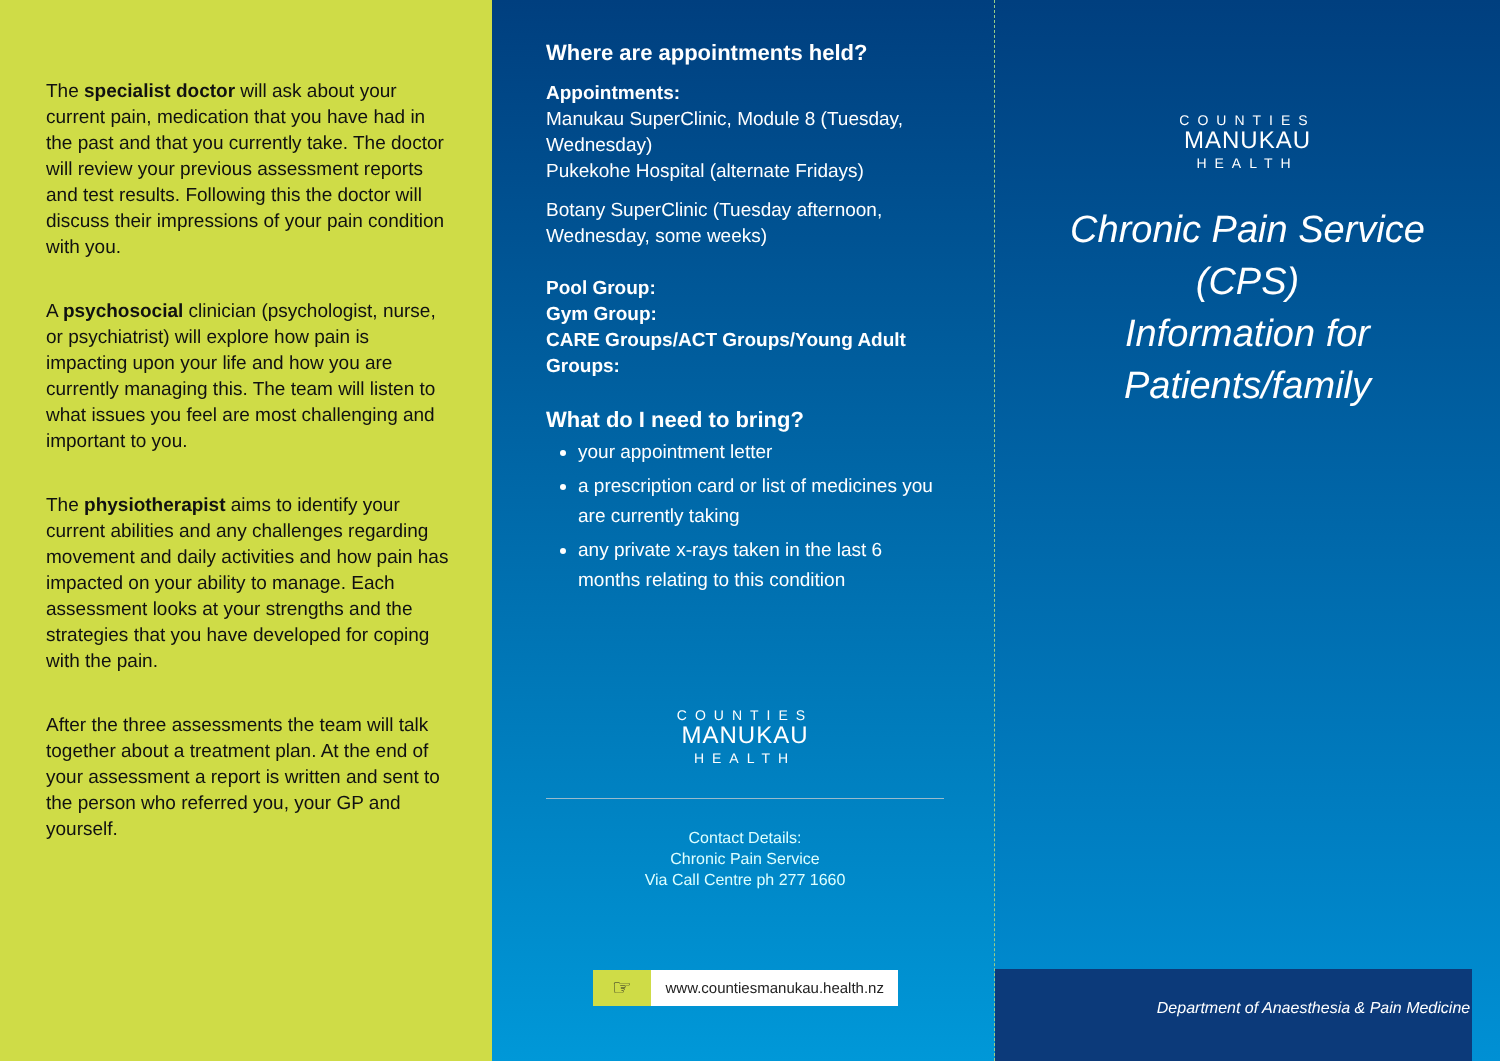The specialist doctor will ask about your current pain, medication that you have had in the past and that you currently take. The doctor will review your previous assessment reports and test results. Following this the doctor will discuss their impressions of your pain condition with you.
A psychosocial clinician (psychologist, nurse, or psychiatrist) will explore how pain is impacting upon your life and how you are currently managing this. The team will listen to what issues you feel are most challenging and important to you.
The physiotherapist aims to identify your current abilities and any challenges regarding movement and daily activities and how pain has impacted on your ability to manage. Each assessment looks at your strengths and the strategies that you have developed for coping with the pain.
After the three assessments the team will talk together about a treatment plan. At the end of your assessment a report is written and sent to the person who referred you, your GP and yourself.
Where are appointments held?
Appointments:
Manukau SuperClinic, Module 8 (Tuesday, Wednesday)
Pukekohe Hospital (alternate Fridays)
Botany SuperClinic (Tuesday afternoon, Wednesday, some weeks)
Pool Group:
Gym Group:
CARE Groups/ACT Groups/Young Adult Groups:
What do I need to bring?
your appointment letter
a prescription card or list of medicines you are currently taking
any private x-rays taken in the last 6 months relating to this condition
COUNTIES
MANUKAU
HEALTH
Contact Details:
Chronic Pain Service
Via Call Centre ph 277 1660
☞ www.countiesmanukau.health.nz
COUNTIES
MANUKAU
HEALTH
Chronic Pain Service
(CPS)
Information for
Patients/family
Department of Anaesthesia & Pain Medicine